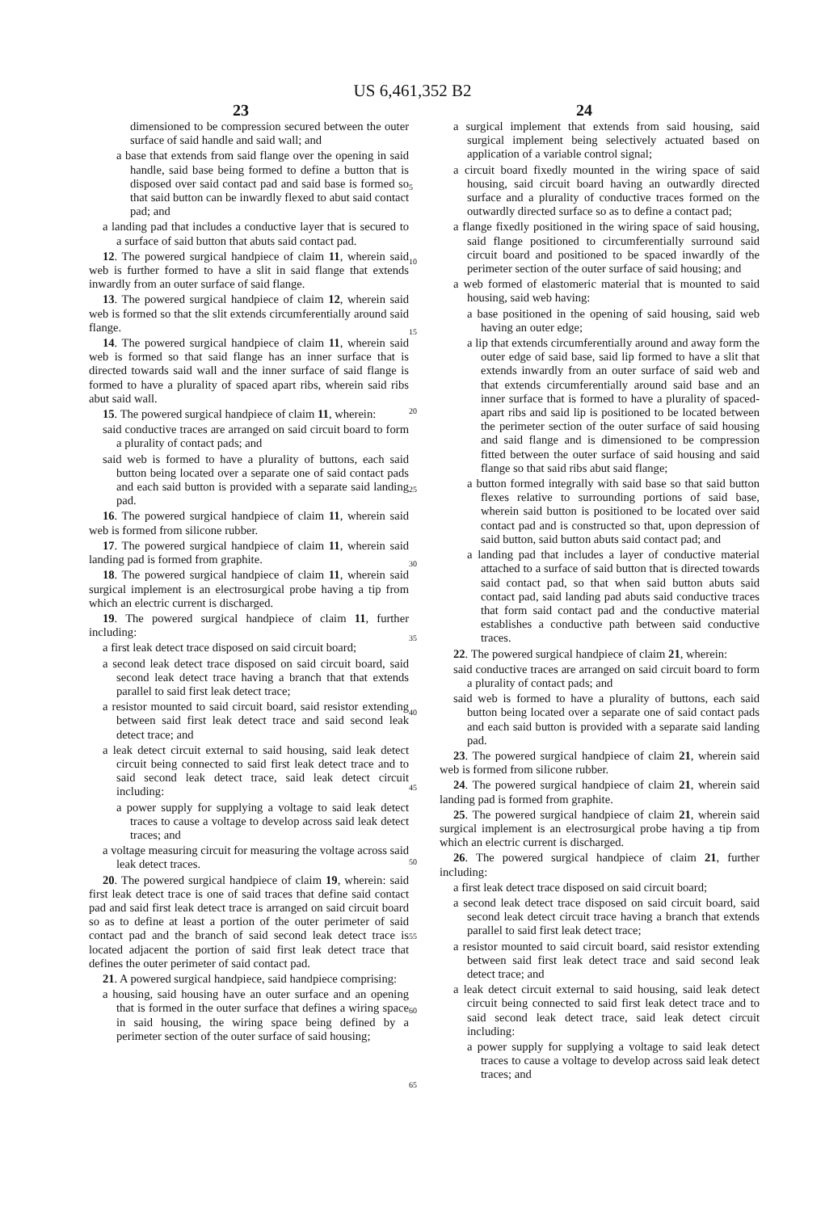US 6,461,352 B2
23 24
dimensioned to be compression secured between the outer surface of said handle and said wall; and
a base that extends from said flange over the opening in said handle, said base being formed to define a button that is disposed over said contact pad and said base is formed so that said button can be inwardly flexed to abut said contact pad; and
a landing pad that includes a conductive layer that is secured to a surface of said button that abuts said contact pad.
12. The powered surgical handpiece of claim 11, wherein said web is further formed to have a slit in said flange that extends inwardly from an outer surface of said flange.
13. The powered surgical handpiece of claim 12, wherein said web is formed so that the slit extends circumferentially around said flange.
14. The powered surgical handpiece of claim 11, wherein said web is formed so that said flange has an inner surface that is directed towards said wall and the inner surface of said flange is formed to have a plurality of spaced apart ribs, wherein said ribs abut said wall.
15. The powered surgical handpiece of claim 11, wherein:
said conductive traces are arranged on said circuit board to form a plurality of contact pads; and
said web is formed to have a plurality of buttons, each said button being located over a separate one of said contact pads and each said button is provided with a separate said landing pad.
16. The powered surgical handpiece of claim 11, wherein said web is formed from silicone rubber.
17. The powered surgical handpiece of claim 11, wherein said landing pad is formed from graphite.
18. The powered surgical handpiece of claim 11, wherein said surgical implement is an electrosurgical probe having a tip from which an electric current is discharged.
19. The powered surgical handpiece of claim 11, further including:
a first leak detect trace disposed on said circuit board;
a second leak detect trace disposed on said circuit board, said second leak detect trace having a branch that that extends parallel to said first leak detect trace;
a resistor mounted to said circuit board, said resistor extending between said first leak detect trace and said second leak detect trace; and
a leak detect circuit external to said housing, said leak detect circuit being connected to said first leak detect trace and to said second leak detect trace, said leak detect circuit including:
a power supply for supplying a voltage to said leak detect traces to cause a voltage to develop across said leak detect traces; and
a voltage measuring circuit for measuring the voltage across said leak detect traces.
20. The powered surgical handpiece of claim 19, wherein: said first leak detect trace is one of said traces that define said contact pad and said first leak detect trace is arranged on said circuit board so as to define at least a portion of the outer perimeter of said contact pad and the branch of said second leak detect trace is located adjacent the portion of said first leak detect trace that defines the outer perimeter of said contact pad.
21. A powered surgical handpiece, said handpiece comprising:
a housing, said housing have an outer surface and an opening that is formed in the outer surface that defines a wiring space in said housing, the wiring space being defined by a perimeter section of the outer surface of said housing;
5
10
15
20
25
30
35
40
45
50
55
60
65
a surgical implement that extends from said housing, said surgical implement being selectively actuated based on application of a variable control signal;
a circuit board fixedly mounted in the wiring space of said housing, said circuit board having an outwardly directed surface and a plurality of conductive traces formed on the outwardly directed surface so as to define a contact pad;
a flange fixedly positioned in the wiring space of said housing, said flange positioned to circumferentially surround said circuit board and positioned to be spaced inwardly of the perimeter section of the outer surface of said housing; and
a web formed of elastomeric material that is mounted to said housing, said web having:
a base positioned in the opening of said housing, said web having an outer edge;
a lip that extends circumferentially around and away form the outer edge of said base, said lip formed to have a slit that extends inwardly from an outer surface of said web and that extends circumferentially around said base and an inner surface that is formed to have a plurality of spaced-apart ribs and said lip is positioned to be located between the perimeter section of the outer surface of said housing and said flange and is dimensioned to be compression fitted between the outer surface of said housing and said flange so that said ribs abut said flange;
a button formed integrally with said base so that said button flexes relative to surrounding portions of said base, wherein said button is positioned to be located over said contact pad and is constructed so that, upon depression of said button, said button abuts said contact pad; and
a landing pad that includes a layer of conductive material attached to a surface of said button that is directed towards said contact pad, so that when said button abuts said contact pad, said landing pad abuts said conductive traces that form said contact pad and the conductive material establishes a conductive path between said conductive traces.
22. The powered surgical handpiece of claim 21, wherein:
said conductive traces are arranged on said circuit board to form a plurality of contact pads; and
said web is formed to have a plurality of buttons, each said button being located over a separate one of said contact pads and each said button is provided with a separate said landing pad.
23. The powered surgical handpiece of claim 21, wherein said web is formed from silicone rubber.
24. The powered surgical handpiece of claim 21, wherein said landing pad is formed from graphite.
25. The powered surgical handpiece of claim 21, wherein said surgical implement is an electrosurgical probe having a tip from which an electric current is discharged.
26. The powered surgical handpiece of claim 21, further including:
a first leak detect trace disposed on said circuit board;
a second leak detect trace disposed on said circuit board, said second leak detect circuit trace having a branch that extends parallel to said first leak detect trace;
a resistor mounted to said circuit board, said resistor extending between said first leak detect trace and said second leak detect trace; and
a leak detect circuit external to said housing, said leak detect circuit being connected to said first leak detect trace and to said second leak detect trace, said leak detect circuit including:
a power supply for supplying a voltage to said leak detect traces to cause a voltage to develop across said leak detect traces; and